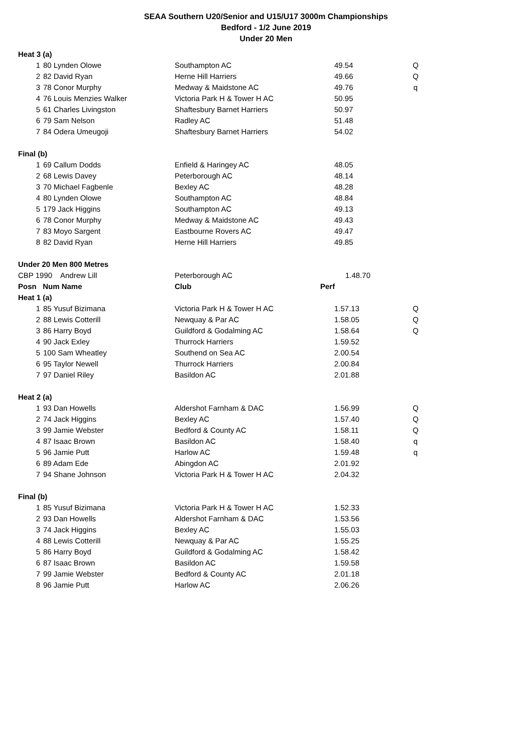SEAA Southern U20/Senior and U15/U17 3000m Championships
Bedford - 1/2 June 2019
Under 20 Men
| Heat 3 (a) | | | | |
| 1 | 80 Lynden Olowe | Southampton AC | 49.54 | Q |
| 2 | 82 David Ryan | Herne Hill Harriers | 49.66 | Q |
| 3 | 78 Conor Murphy | Medway & Maidstone AC | 49.76 | q |
| 4 | 76 Louis Menzies Walker | Victoria Park H & Tower H AC | 50.95 | |
| 5 | 61 Charles Livingston | Shaftesbury Barnet Harriers | 50.97 | |
| 6 | 79 Sam Nelson | Radley AC | 51.48 | |
| 7 | 84 Odera Umeugoji | Shaftesbury Barnet Harriers | 54.02 | |
| Final (b) | | | | |
| 1 | 69 Callum Dodds | Enfield & Haringey AC | 48.05 | |
| 2 | 68 Lewis Davey | Peterborough AC | 48.14 | |
| 3 | 70 Michael Fagbenle | Bexley AC | 48.28 | |
| 4 | 80 Lynden Olowe | Southampton AC | 48.84 | |
| 5 | 179 Jack Higgins | Southampton AC | 49.13 | |
| 6 | 78 Conor Murphy | Medway & Maidstone AC | 49.43 | |
| 7 | 83 Moyo Sargent | Eastbourne Rovers AC | 49.47 | |
| 8 | 82 David Ryan | Herne Hill Harriers | 49.85 | |
| Under 20 Men 800 Metres | | | | |
| CBP 1990 Andrew Lill | | Peterborough AC | 1.48.70 | |
| Posn Num Name | | Club | Perf | |
| Heat 1 (a) | | | | |
| 1 | 85 Yusuf Bizimana | Victoria Park H & Tower H AC | 1.57.13 | Q |
| 2 | 88 Lewis Cotterill | Newquay & Par AC | 1.58.05 | Q |
| 3 | 86 Harry Boyd | Guildford & Godalming AC | 1.58.64 | Q |
| 4 | 90 Jack Exley | Thurrock Harriers | 1.59.52 | |
| 5 | 100 Sam Wheatley | Southend on Sea AC | 2.00.54 | |
| 6 | 95 Taylor Newell | Thurrock Harriers | 2.00.84 | |
| 7 | 97 Daniel Riley | Basildon AC | 2.01.88 | |
| Heat 2 (a) | | | | |
| 1 | 93 Dan Howells | Aldershot Farnham & DAC | 1.56.99 | Q |
| 2 | 74 Jack Higgins | Bexley AC | 1.57.40 | Q |
| 3 | 99 Jamie Webster | Bedford & County AC | 1.58.11 | Q |
| 4 | 87 Isaac Brown | Basildon AC | 1.58.40 | q |
| 5 | 96 Jamie Putt | Harlow AC | 1.59.48 | q |
| 6 | 89 Adam Ede | Abingdon AC | 2.01.92 | |
| 7 | 94 Shane Johnson | Victoria Park H & Tower H AC | 2.04.32 | |
| Final (b) | | | | |
| 1 | 85 Yusuf Bizimana | Victoria Park H & Tower H AC | 1.52.33 | |
| 2 | 93 Dan Howells | Aldershot Farnham & DAC | 1.53.56 | |
| 3 | 74 Jack Higgins | Bexley AC | 1.55.03 | |
| 4 | 88 Lewis Cotterill | Newquay & Par AC | 1.55.25 | |
| 5 | 86 Harry Boyd | Guildford & Godalming AC | 1.58.42 | |
| 6 | 87 Isaac Brown | Basildon AC | 1.59.58 | |
| 7 | 99 Jamie Webster | Bedford & County AC | 2.01.18 | |
| 8 | 96 Jamie Putt | Harlow AC | 2.06.26 | |